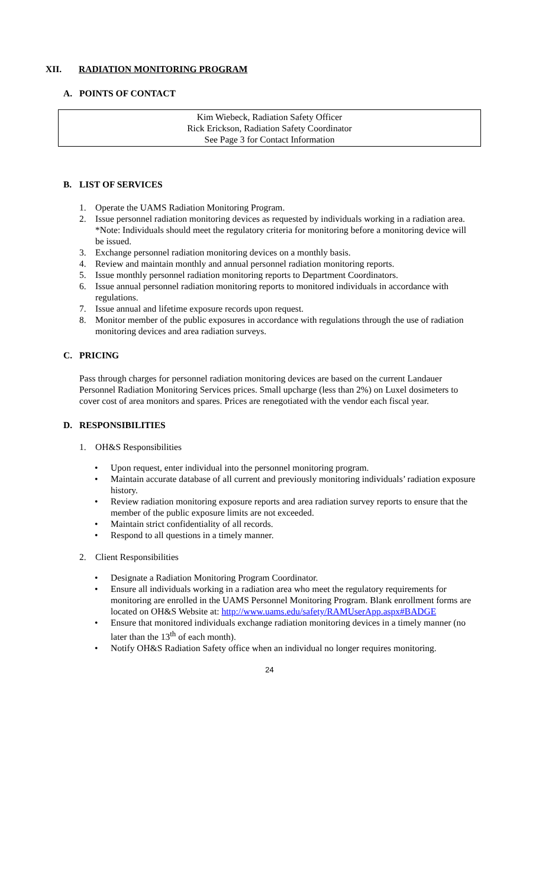XII. RADIATION MONITORING PROGRAM
A. POINTS OF CONTACT
Kim Wiebeck, Radiation Safety Officer
Rick Erickson, Radiation Safety Coordinator
See Page 3 for Contact Information
B. LIST OF SERVICES
1. Operate the UAMS Radiation Monitoring Program.
2. Issue personnel radiation monitoring devices as requested by individuals working in a radiation area. *Note: Individuals should meet the regulatory criteria for monitoring before a monitoring device will be issued.
3. Exchange personnel radiation monitoring devices on a monthly basis.
4. Review and maintain monthly and annual personnel radiation monitoring reports.
5. Issue monthly personnel radiation monitoring reports to Department Coordinators.
6. Issue annual personnel radiation monitoring reports to monitored individuals in accordance with regulations.
7. Issue annual and lifetime exposure records upon request.
8. Monitor member of the public exposures in accordance with regulations through the use of radiation monitoring devices and area radiation surveys.
C. PRICING
Pass through charges for personnel radiation monitoring devices are based on the current Landauer Personnel Radiation Monitoring Services prices. Small upcharge (less than 2%) on Luxel dosimeters to cover cost of area monitors and spares. Prices are renegotiated with the vendor each fiscal year.
D. RESPONSIBILITIES
1. OH&S Responsibilities
• Upon request, enter individual into the personnel monitoring program.
• Maintain accurate database of all current and previously monitoring individuals’ radiation exposure history.
• Review radiation monitoring exposure reports and area radiation survey reports to ensure that the member of the public exposure limits are not exceeded.
• Maintain strict confidentiality of all records.
• Respond to all questions in a timely manner.
2. Client Responsibilities
• Designate a Radiation Monitoring Program Coordinator.
• Ensure all individuals working in a radiation area who meet the regulatory requirements for monitoring are enrolled in the UAMS Personnel Monitoring Program. Blank enrollment forms are located on OH&S Website at: http://www.uams.edu/safety/RAMUserApp.aspx#BADGE
• Ensure that monitored individuals exchange radiation monitoring devices in a timely manner (no later than the 13<sup>th</sup> of each month).
• Notify OH&S Radiation Safety office when an individual no longer requires monitoring.
24